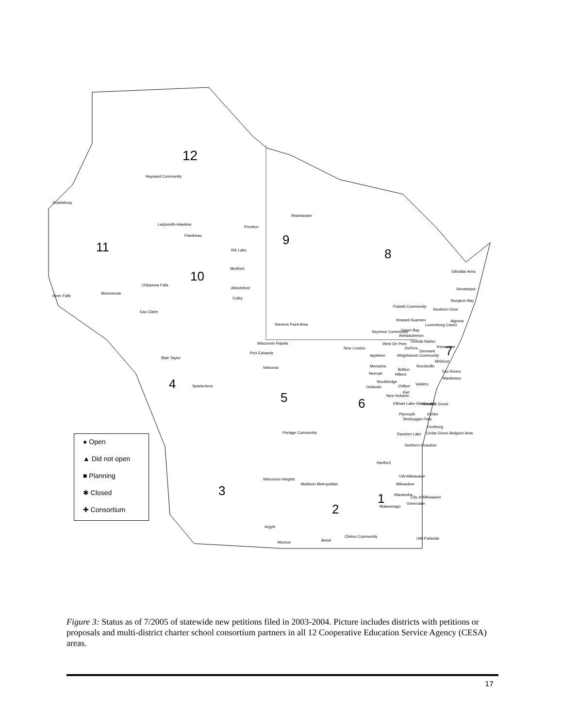12
11
10
9
8
7
6
5
4
3
2
1
Hayward Community
Grantsburg
Ladysmith-Hawkins
Flambeau
Rhinelander
Prentice
Rib Lake
Medford
Chippewa Falls
Abbotsford
Menomonie
River Falls
Colby
Eau Claire
Stevens Point Area
Wisconsin Rapids
Port Edwards
Blair-Taylor
Nekoosa
Sparta Area
Portage Community
New London
Appleton
Menasha
Neenah
Oshkosh
New Holstein
Pulaski Community
Seymour Community
Howard-Suamico
Green Bay
Ashwaubenon
Oneida Nation
West De Pere
DePere
Denmark
Kewaunee
Wrightstown Community
Mishicot
Reedsville
Brillion
Hilbert
Two Rivers
Stockbridge
Manitowoc
Valders
Chilton
Kiel
Elkhart Lake-Glenbeulah
Howards Grove
Plymouth
Kohler
Sheboygan Falls
Oostburg
Random Lake
Cedar Grove-Belgium Area
Northern Ozaukee
Hartford
UW-Milwaukee
Milwaukee
Waukesha
City of Milwaukee
Greendale
Mukwonago
Gibraltar Area
Sevastopol
Sturgeon Bay
Southern Door
Algoma
Luxemburg-Casco
Wisconsin Heights
Madison Metropolitan
Argyle
Monroe
Beloit
Clinton Community
UW-Parkside
● Open
▲ Did not open
■ Planning
✱ Closed
✚ Consortium
Figure 3: Status as of 7/2005 of statewide new petitions filed in 2003-2004. Picture includes districts with petitions or proposals and multi-district charter school consortium partners in all 12 Cooperative Education Service Agency (CESA) areas.
17